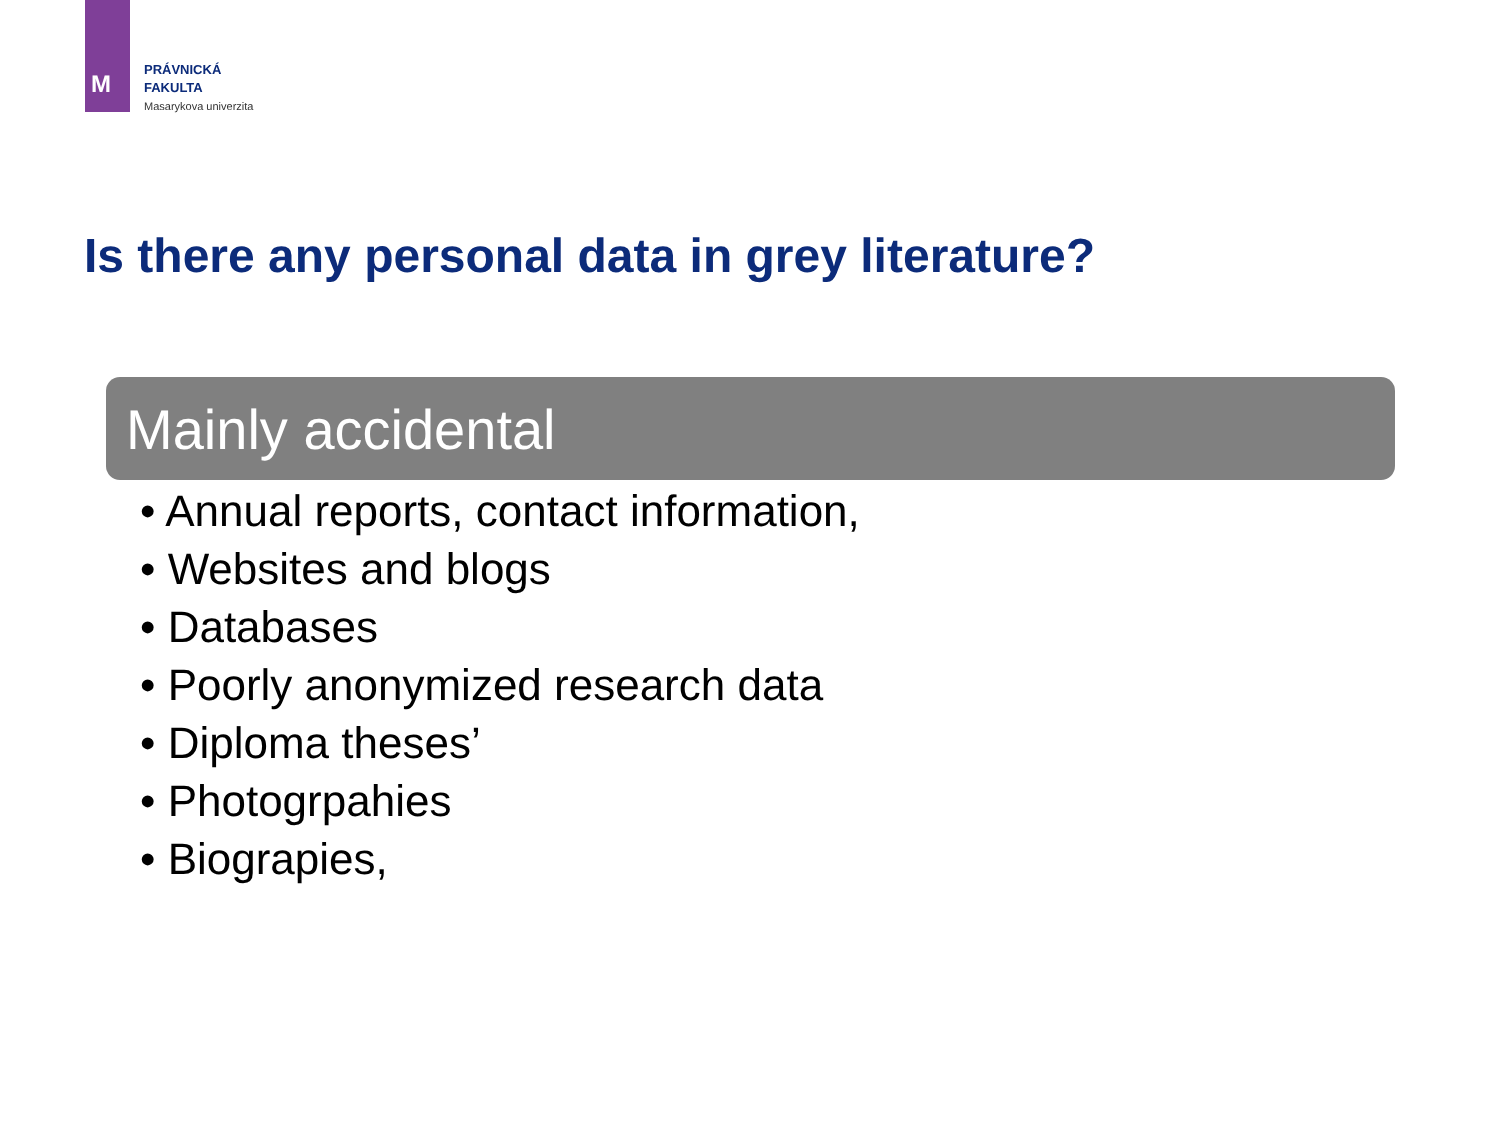M
PRÁVNICKÁ
FAKULTA
Masarykova univerzita
Is there any personal data in grey literature?
Mainly accidental
• Annual reports, contact information,
• Websites and blogs
• Databases
• Poorly anonymized research data
• Diploma theses’
• Photogrpahies
• Biograpies,